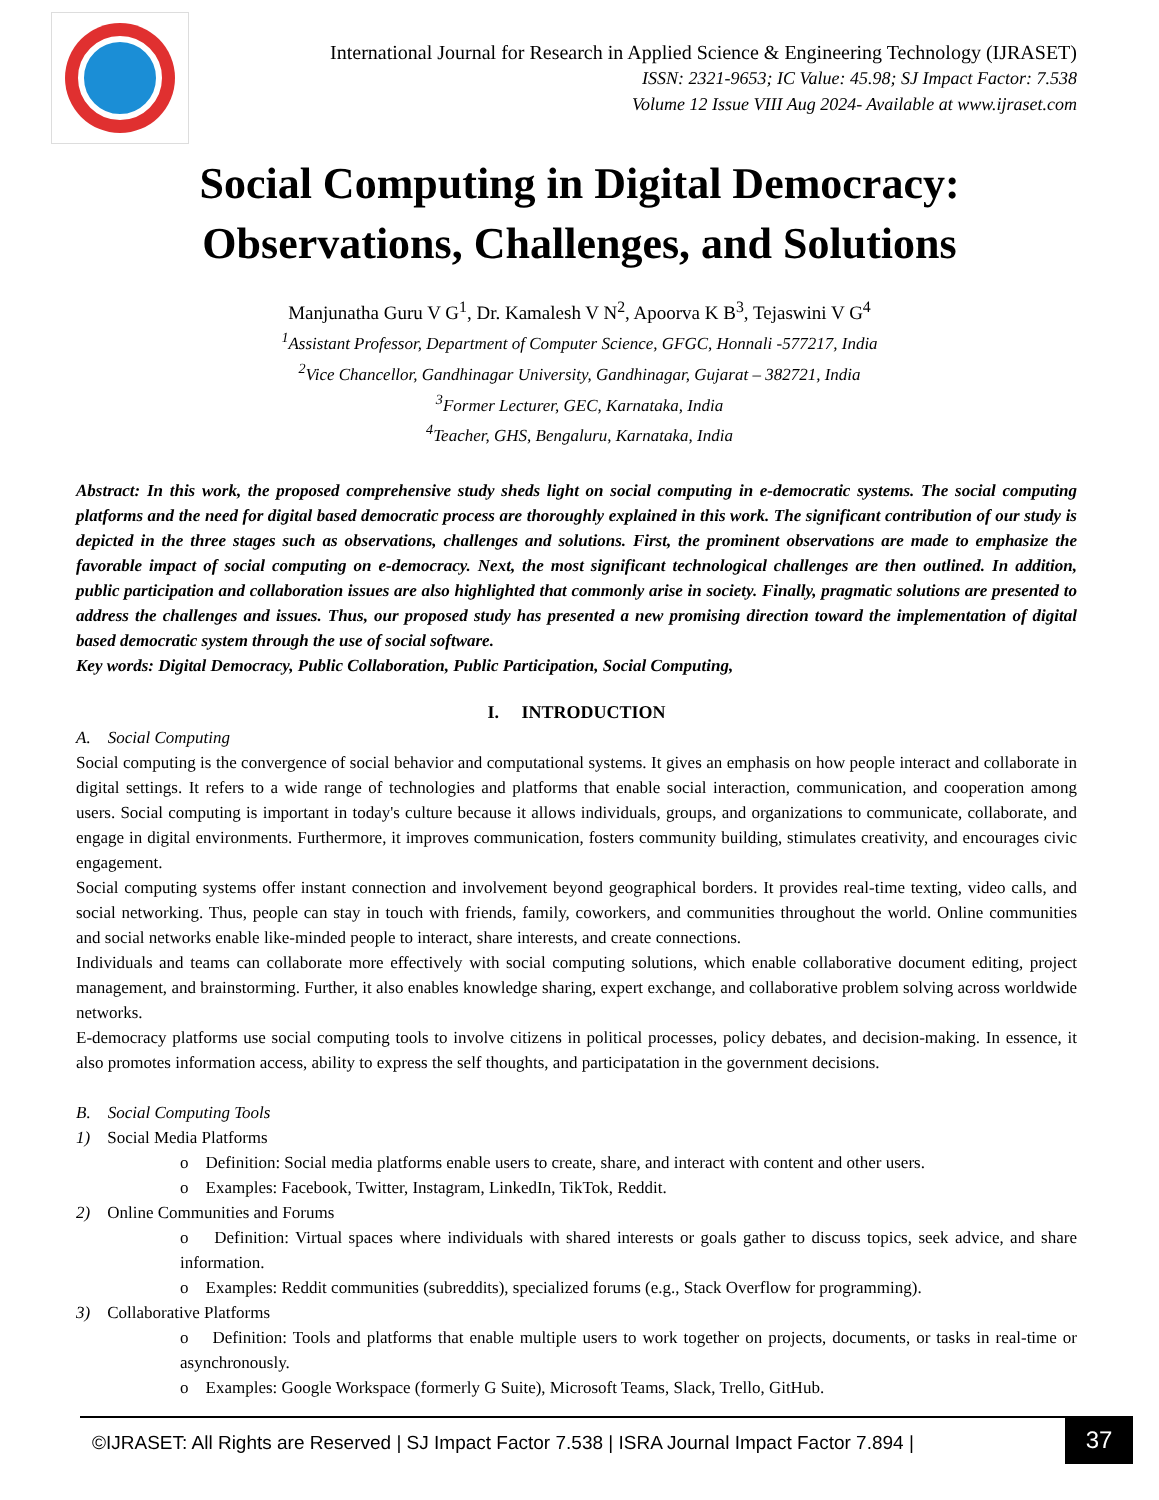International Journal for Research in Applied Science & Engineering Technology (IJRASET)
ISSN: 2321-9653; IC Value: 45.98; SJ Impact Factor: 7.538
Volume 12 Issue VIII Aug 2024- Available at www.ijraset.com
Social Computing in Digital Democracy:
Observations, Challenges, and Solutions
Manjunatha Guru V G<sup>1</sup>, Dr. Kamalesh V N<sup>2</sup>, Apoorva K B<sup>3</sup>, Tejaswini V G<sup>4</sup>
<sup>1</sup> Assistant Professor, Department of Computer Science, GFGC, Honnali -577217, India
<sup>2</sup> Vice Chancellor, Gandhinagar University, Gandhinagar, Gujarat – 382721, India
<sup>3</sup> Former Lecturer, GEC, Karnataka, India
<sup>4</sup> Teacher, GHS, Bengaluru, Karnataka, India
Abstract: In this work, the proposed comprehensive study sheds light on social computing in e-democratic systems. The social computing platforms and the need for digital based democratic process are thoroughly explained in this work. The significant contribution of our study is depicted in the three stages such as observations, challenges and solutions. First, the prominent observations are made to emphasize the favorable impact of social computing on e-democracy. Next, the most significant technological challenges are then outlined. In addition, public participation and collaboration issues are also highlighted that commonly arise in society. Finally, pragmatic solutions are presented to address the challenges and issues. Thus, our proposed study has presented a new promising direction toward the implementation of digital based democratic system through the use of social software.
Key words: Digital Democracy, Public Collaboration, Public Participation, Social Computing,
I. INTRODUCTION
A. Social Computing
Social computing is the convergence of social behavior and computational systems. It gives an emphasis on how people interact and collaborate in digital settings. It refers to a wide range of technologies and platforms that enable social interaction, communication, and cooperation among users. Social computing is important in today's culture because it allows individuals, groups, and organizations to communicate, collaborate, and engage in digital environments. Furthermore, it improves communication, fosters community building, stimulates creativity, and encourages civic engagement.
Social computing systems offer instant connection and involvement beyond geographical borders. It provides real-time texting, video calls, and social networking. Thus, people can stay in touch with friends, family, coworkers, and communities throughout the world. Online communities and social networks enable like-minded people to interact, share interests, and create connections.
Individuals and teams can collaborate more effectively with social computing solutions, which enable collaborative document editing, project management, and brainstorming. Further, it also enables knowledge sharing, expert exchange, and collaborative problem solving across worldwide networks.
E-democracy platforms use social computing tools to involve citizens in political processes, policy debates, and decision-making. In essence, it also promotes information access, ability to express the self thoughts, and participatation in the government decisions.
B. Social Computing Tools
1) Social Media Platforms
o Definition: Social media platforms enable users to create, share, and interact with content and other users.
o Examples: Facebook, Twitter, Instagram, LinkedIn, TikTok, Reddit.
2) Online Communities and Forums
o Definition: Virtual spaces where individuals with shared interests or goals gather to discuss topics, seek advice, and share information.
o Examples: Reddit communities (subreddits), specialized forums (e.g., Stack Overflow for programming).
3) Collaborative Platforms
o Definition: Tools and platforms that enable multiple users to work together on projects, documents, or tasks in real-time or asynchronously.
o Examples: Google Workspace (formerly G Suite), Microsoft Teams, Slack, Trello, GitHub.
©IJRASET: All Rights are Reserved | SJ Impact Factor 7.538 | ISRA Journal Impact Factor 7.894 |
37